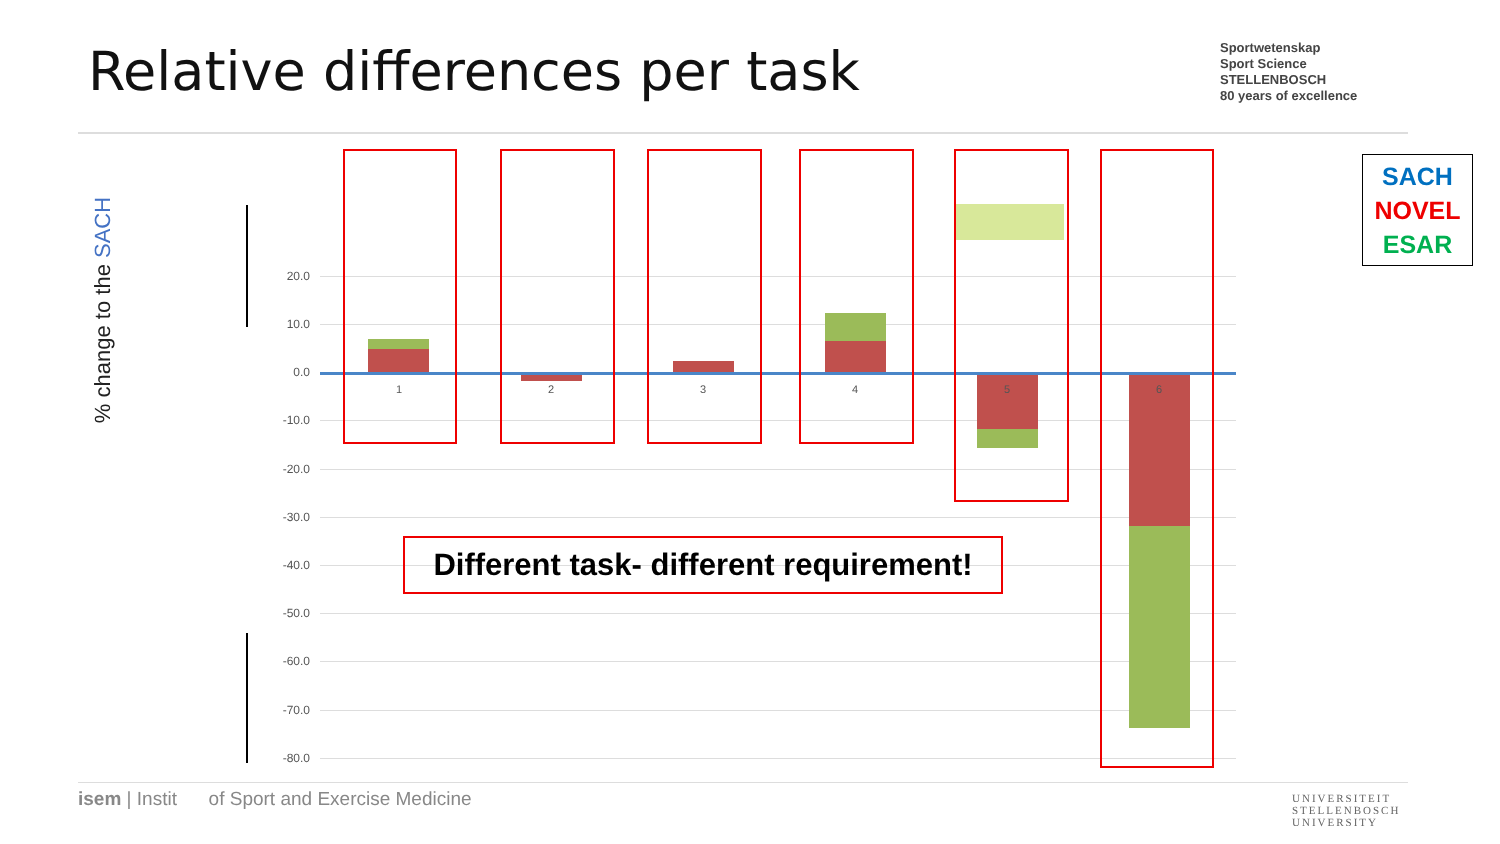Relative differences per task
Sportwetenskap
Sport Science
STELLENBOSCH
80 years of excellence
SACH
NOVEL
ESAR
% change to the SACH
20.0
10.0
0.0
-10.0
-20.0
-30.0
-40.0
-50.0
-60.0
-70.0
-80.0
1 2 3 4 5 6
Different task- different requirement!
isem | Instit of Sport and Exercise Medicine
UNIVERSITEIT
STELLENBOSCH
UNIVERSITY